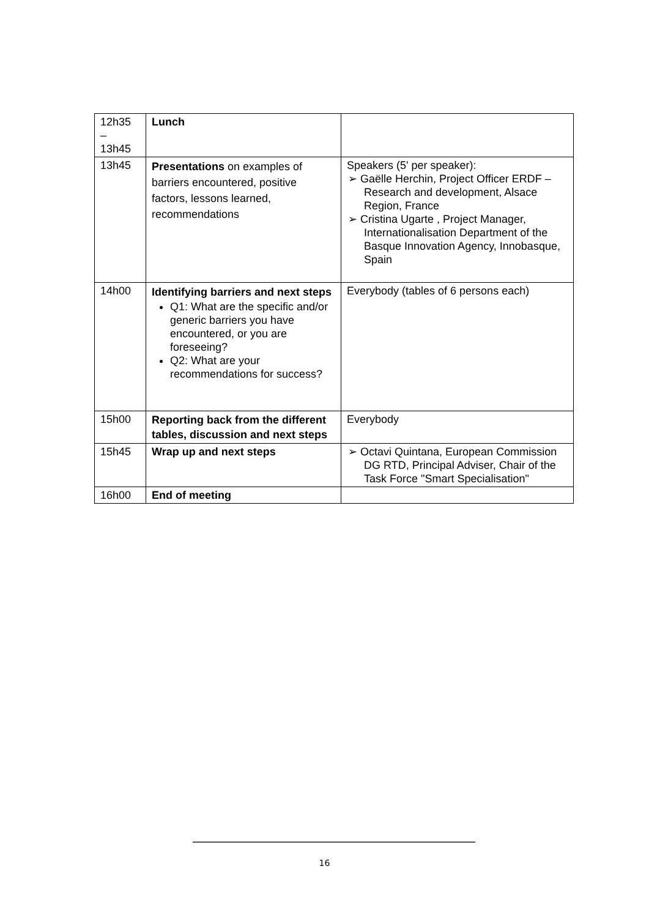| 12h35 – 13h45 | Lunch | |
| 13h45 | Presentations on examples of barriers encountered, positive factors, lessons learned, recommendations | Speakers (5' per speaker): ➢ Gaëlle Herchin, Project Officer ERDF – Research and development, Alsace Region, France ➢ Cristina Ugarte , Project Manager, Internationalisation Department of the Basque Innovation Agency, Innobasque, Spain |
| 14h00 | Identifying barriers and next steps Q1: What are the specific and/or generic barriers you have encountered, or you are foreseeing? Q2: What are your recommendations for success? | Everybody (tables of 6 persons each) |
| 15h00 | Reporting back from the different tables, discussion and next steps | Everybody |
| 15h45 | Wrap up and next steps | ➢ Octavi Quintana, European Commission DG RTD, Principal Adviser, Chair of the Task Force "Smart Specialisation" |
| 16h00 | End of meeting | |
16